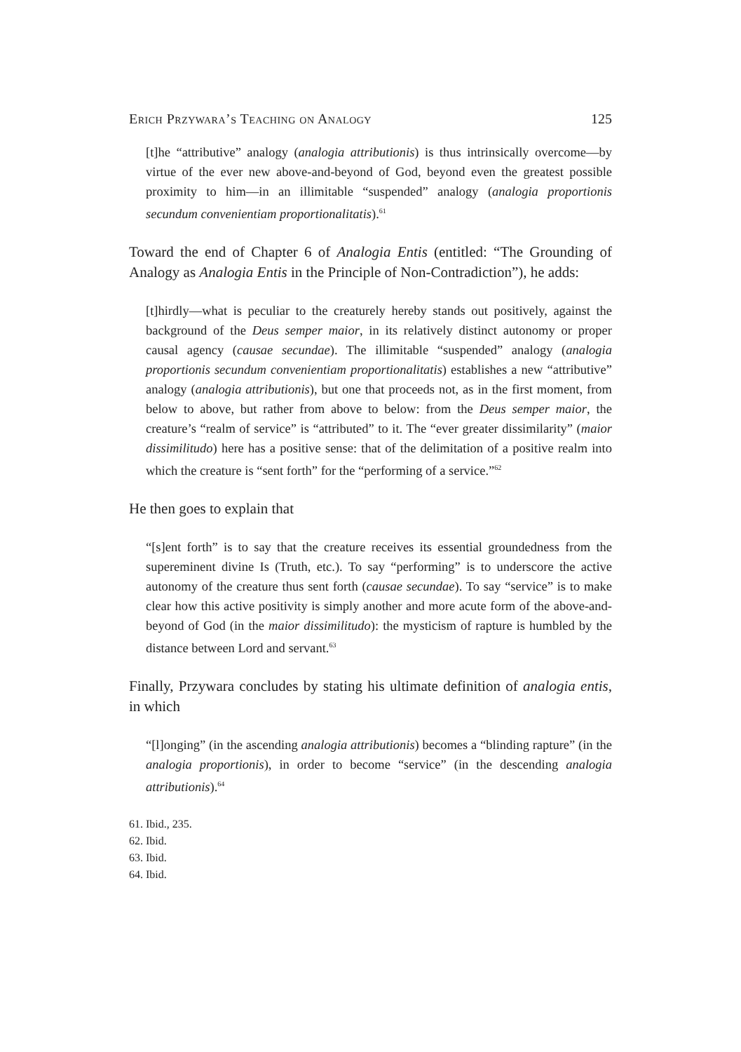Erich Przywara’s Teaching on Analogy 125
[t]he “attributive” analogy (analogia attributionis) is thus intrinsically overcome—by virtue of the ever new above-and-beyond of God, beyond even the greatest possible proximity to him—in an illimitable “suspended” analogy (analogia proportionis secundum convenientiam proportionalitatis).<sup>61</sup>
Toward the end of Chapter 6 of Analogia Entis (entitled: “The Grounding of Analogy as Analogia Entis in the Principle of Non-Contradiction”), he adds:
[t]hirdly—what is peculiar to the creaturely hereby stands out positively, against the background of the Deus semper maior, in its relatively distinct autonomy or proper causal agency (causae secundae). The illimitable “suspended” analogy (analogia proportionis secundum convenientiam proportionalitatis) establishes a new “attributive” analogy (analogia attributionis), but one that proceeds not, as in the first moment, from below to above, but rather from above to below: from the Deus semper maior, the creature’s “realm of service” is “attributed” to it. The “ever greater dissimilarity” (maior dissimilitudo) here has a positive sense: that of the delimitation of a positive realm into which the creature is “sent forth” for the “performing of a service.”<sup>62</sup>
He then goes to explain that
“[s]ent forth” is to say that the creature receives its essential groundedness from the supereminent divine Is (Truth, etc.). To say “performing” is to underscore the active autonomy of the creature thus sent forth (causae secundae). To say “service” is to make clear how this active positivity is simply another and more acute form of the above-and-beyond of God (in the maior dissimilitudo): the mysticism of rapture is humbled by the distance between Lord and servant.<sup>63</sup>
Finally, Przywara concludes by stating his ultimate definition of analogia entis, in which
“[l]onging” (in the ascending analogia attributionis) becomes a “blinding rapture” (in the analogia proportionis), in order to become “service” (in the descending analogia attributionis).<sup>64</sup>
61. Ibid., 235.
62. Ibid.
63. Ibid.
64. Ibid.